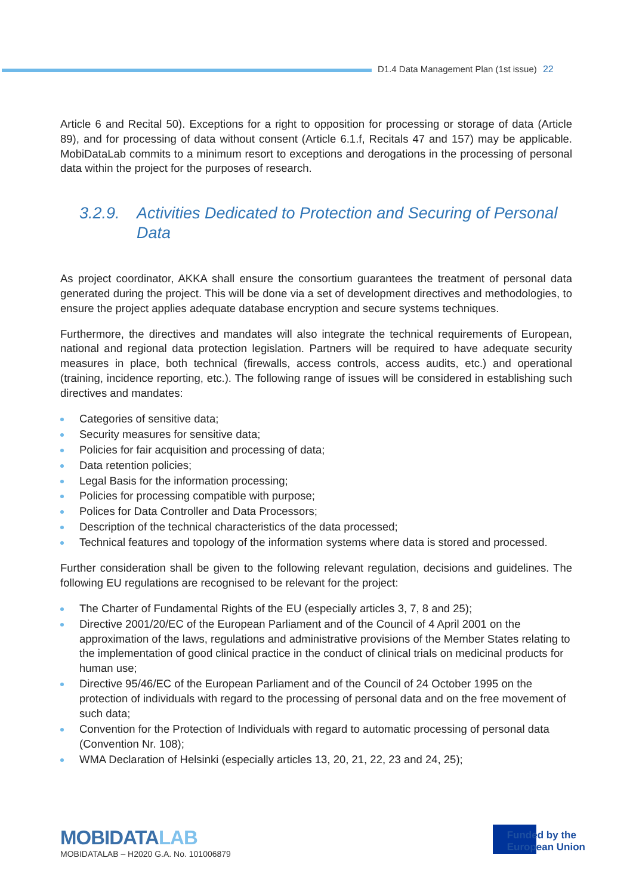D1.4 Data Management Plan (1st issue) 22
Article 6 and Recital 50). Exceptions for a right to opposition for processing or storage of data (Article 89), and for processing of data without consent (Article 6.1.f, Recitals 47 and 157) may be applicable. MobiDataLab commits to a minimum resort to exceptions and derogations in the processing of personal data within the project for the purposes of research.
3.2.9. Activities Dedicated to Protection and Securing of Personal Data
As project coordinator, AKKA shall ensure the consortium guarantees the treatment of personal data generated during the project. This will be done via a set of development directives and methodologies, to ensure the project applies adequate database encryption and secure systems techniques.
Furthermore, the directives and mandates will also integrate the technical requirements of European, national and regional data protection legislation. Partners will be required to have adequate security measures in place, both technical (firewalls, access controls, access audits, etc.) and operational (training, incidence reporting, etc.). The following range of issues will be considered in establishing such directives and mandates:
Categories of sensitive data;
Security measures for sensitive data;
Policies for fair acquisition and processing of data;
Data retention policies;
Legal Basis for the information processing;
Policies for processing compatible with purpose;
Polices for Data Controller and Data Processors;
Description of the technical characteristics of the data processed;
Technical features and topology of the information systems where data is stored and processed.
Further consideration shall be given to the following relevant regulation, decisions and guidelines. The following EU regulations are recognised to be relevant for the project:
The Charter of Fundamental Rights of the EU (especially articles 3, 7, 8 and 25);
Directive 2001/20/EC of the European Parliament and of the Council of 4 April 2001 on the approximation of the laws, regulations and administrative provisions of the Member States relating to the implementation of good clinical practice in the conduct of clinical trials on medicinal products for human use;
Directive 95/46/EC of the European Parliament and of the Council of 24 October 1995 on the protection of individuals with regard to the processing of personal data and on the free movement of such data;
Convention for the Protection of Individuals with regard to automatic processing of personal data (Convention Nr. 108);
WMA Declaration of Helsinki (especially articles 13, 20, 21, 22, 23 and 24, 25);
MOBIDATALAB
MOBIDATALAB – H2020 G.A. No. 101006879
Funded by the
European Union